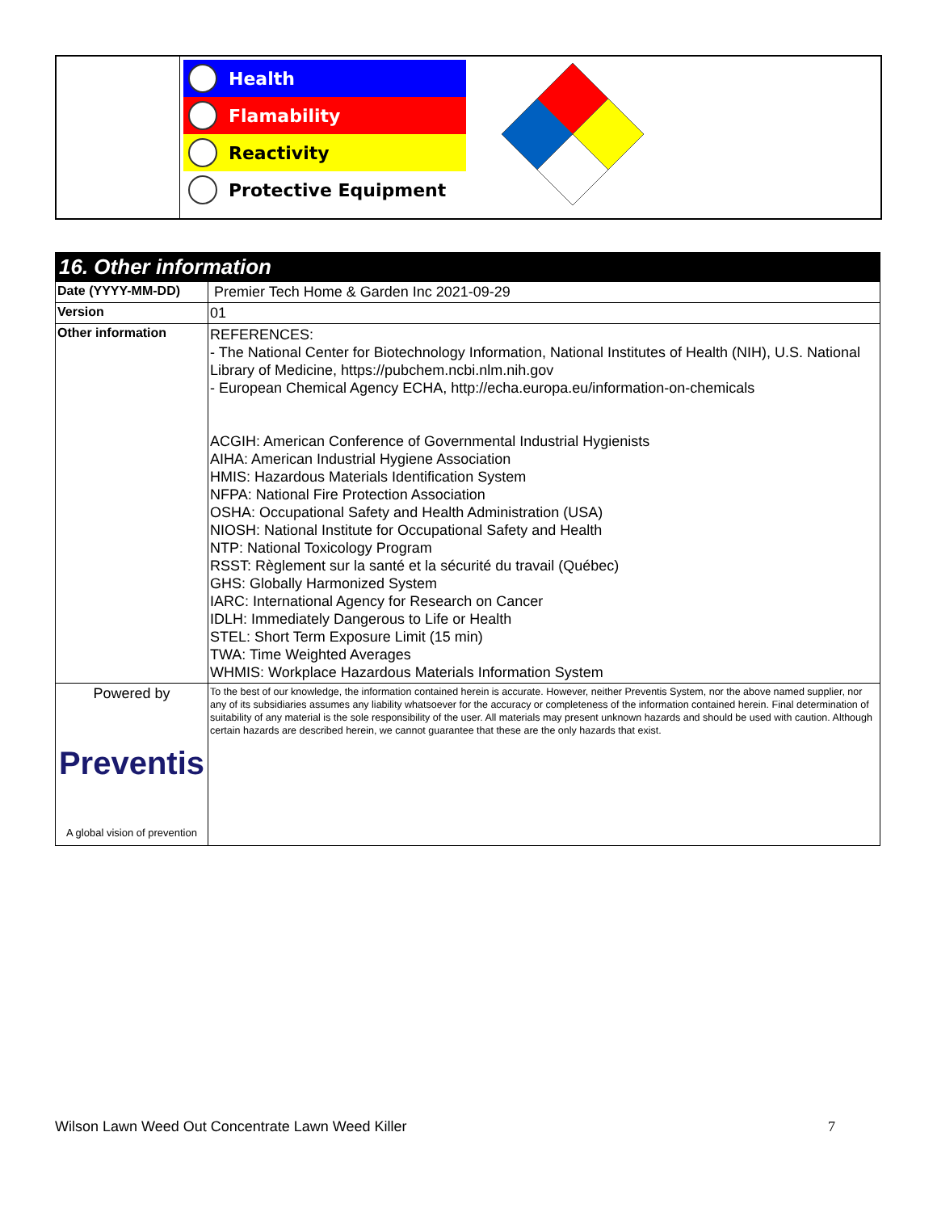Health
Flamability
Reactivity
Protective Equipment
| 16. Other information | |
| --- | --- |
| Date (YYYY-MM-DD) | Premier Tech Home & Garden Inc 2021-09-29 |
| Version | 01 |
| Other information | REFERENCES: - The National Center for Biotechnology Information, National Institutes of Health (NIH), U.S. National Library of Medicine, https://pubchem.ncbi.nlm.nih.gov - European Chemical Agency ECHA, http://echa.europa.eu/information-on-chemicals ACGIH: American Conference of Governmental Industrial Hygienists AIHA: American Industrial Hygiene Association HMIS: Hazardous Materials Identification System NFPA: National Fire Protection Association OSHA: Occupational Safety and Health Administration (USA) NIOSH: National Institute for Occupational Safety and Health NTP: National Toxicology Program RSST: Règlement sur la santé et la sécurité du travail (Québec) GHS: Globally Harmonized System IARC: International Agency for Research on Cancer IDLH: Immediately Dangerous to Life or Health STEL: Short Term Exposure Limit (15 min) TWA: Time Weighted Averages WHMIS: Workplace Hazardous Materials Information System |
| Powered by Preventis A global vision of prevention | To the best of our knowledge, the information contained herein is accurate. However, neither Preventis System, nor the above named supplier, nor any of its subsidiaries assumes any liability whatsoever for the accuracy or completeness of the information contained herein. Final determination of suitability of any material is the sole responsibility of the user. All materials may present unknown hazards and should be used with caution. Although certain hazards are described herein, we cannot guarantee that these are the only hazards that exist. |
Wilson Lawn Weed Out Concentrate Lawn Weed Killer 7